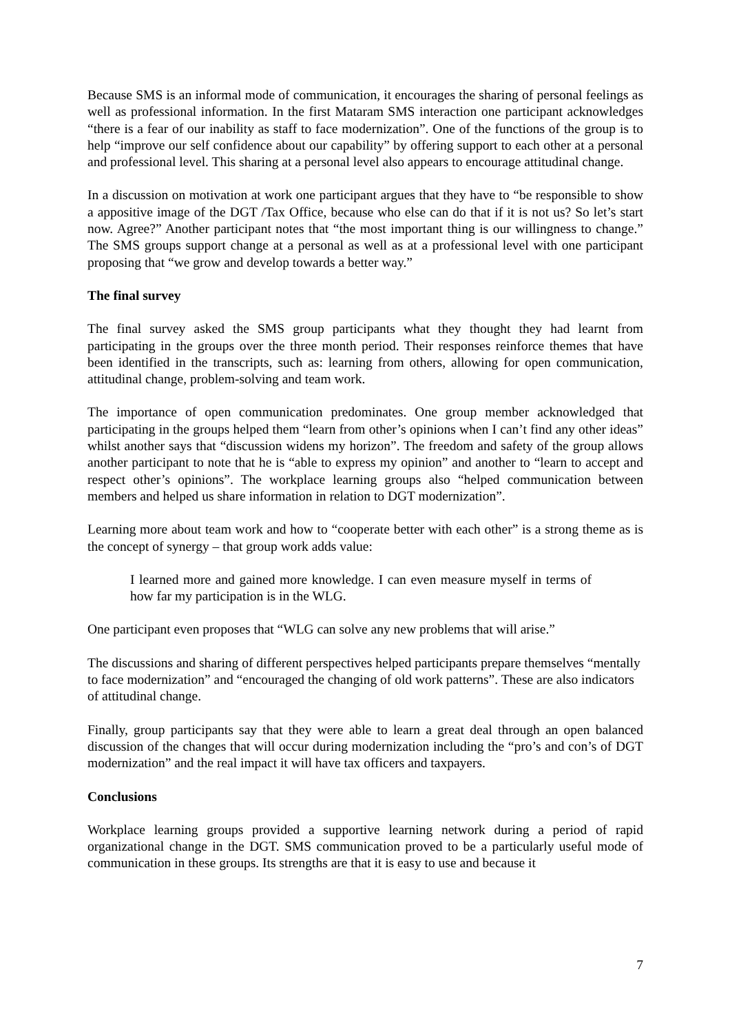Because SMS is an informal mode of communication, it encourages the sharing of personal feelings as well as professional information. In the first Mataram SMS interaction one participant acknowledges “there is a fear of our inability as staff to face modernization”. One of the functions of the group is to help “improve our self confidence about our capability” by offering support to each other at a personal and professional level. This sharing at a personal level also appears to encourage attitudinal change.
In a discussion on motivation at work one participant argues that they have to “be responsible to show a appositive image of the DGT /Tax Office, because who else can do that if it is not us? So let’s start now. Agree?” Another participant notes that “the most important thing is our willingness to change.” The SMS groups support change at a personal as well as at a professional level with one participant proposing that “we grow and develop towards a better way.”
The final survey
The final survey asked the SMS group participants what they thought they had learnt from participating in the groups over the three month period. Their responses reinforce themes that have been identified in the transcripts, such as: learning from others, allowing for open communication, attitudinal change, problem-solving and team work.
The importance of open communication predominates. One group member acknowledged that participating in the groups helped them “learn from other’s opinions when I can’t find any other ideas” whilst another says that “discussion widens my horizon”. The freedom and safety of the group allows another participant to note that he is “able to express my opinion” and another to “learn to accept and respect other’s opinions”. The workplace learning groups also “helped communication between members and helped us share information in relation to DGT modernization”.
Learning more about team work and how to “cooperate better with each other” is a strong theme as is the concept of synergy – that group work adds value:
I learned more and gained more knowledge. I can even measure myself in terms of how far my participation is in the WLG.
One participant even proposes that “WLG can solve any new problems that will arise.”
The discussions and sharing of different perspectives helped participants prepare themselves “mentally to face modernization” and “encouraged the changing of old work patterns”. These are also indicators of attitudinal change.
Finally, group participants say that they were able to learn a great deal through an open balanced discussion of the changes that will occur during modernization including the “pro’s and con’s of DGT modernization” and the real impact it will have tax officers and taxpayers.
Conclusions
Workplace learning groups provided a supportive learning network during a period of rapid organizational change in the DGT. SMS communication proved to be a particularly useful mode of communication in these groups. Its strengths are that it is easy to use and because it
7